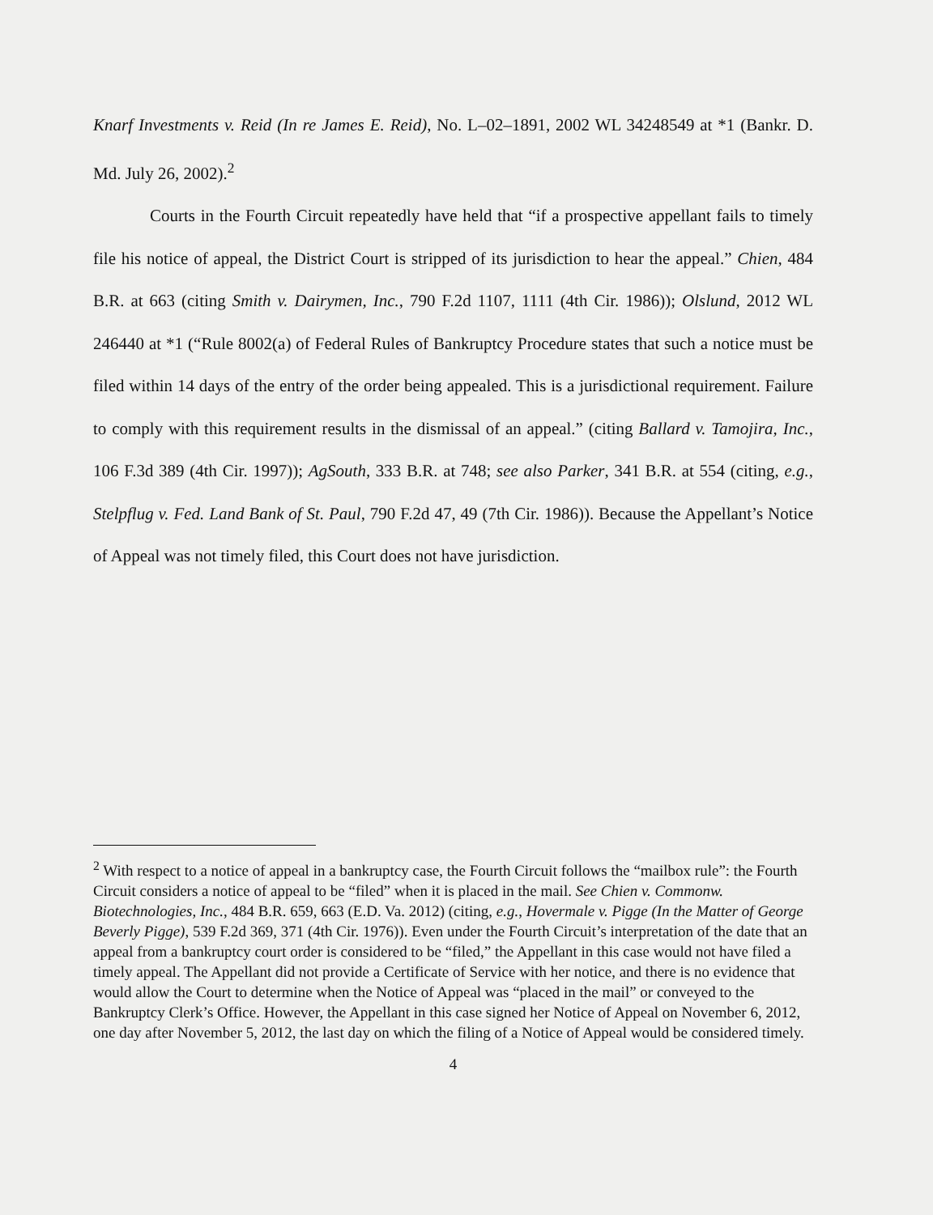Knarf Investments v. Reid (In re James E. Reid), No. L–02–1891, 2002 WL 34248549 at *1 (Bankr. D. Md. July 26, 2002).<sup>2</sup>
Courts in the Fourth Circuit repeatedly have held that “if a prospective appellant fails to timely file his notice of appeal, the District Court is stripped of its jurisdiction to hear the appeal.” Chien, 484 B.R. at 663 (citing Smith v. Dairymen, Inc., 790 F.2d 1107, 1111 (4th Cir. 1986)); Olslund, 2012 WL 246440 at *1 (“Rule 8002(a) of Federal Rules of Bankruptcy Procedure states that such a notice must be filed within 14 days of the entry of the order being appealed. This is a jurisdictional requirement. Failure to comply with this requirement results in the dismissal of an appeal.” (citing Ballard v. Tamojira, Inc., 106 F.3d 389 (4th Cir. 1997)); AgSouth, 333 B.R. at 748; see also Parker, 341 B.R. at 554 (citing, e.g., Stelpflug v. Fed. Land Bank of St. Paul, 790 F.2d 47, 49 (7th Cir. 1986)). Because the Appellant’s Notice of Appeal was not timely filed, this Court does not have jurisdiction.
<sup>2</sup> With respect to a notice of appeal in a bankruptcy case, the Fourth Circuit follows the “mailbox rule”: the Fourth Circuit considers a notice of appeal to be “filed” when it is placed in the mail. See Chien v. Commonw. Biotechnologies, Inc., 484 B.R. 659, 663 (E.D. Va. 2012) (citing, e.g., Hovermale v. Pigge (In the Matter of George Beverly Pigge), 539 F.2d 369, 371 (4th Cir. 1976)). Even under the Fourth Circuit’s interpretation of the date that an appeal from a bankruptcy court order is considered to be “filed,” the Appellant in this case would not have filed a timely appeal. The Appellant did not provide a Certificate of Service with her notice, and there is no evidence that would allow the Court to determine when the Notice of Appeal was “placed in the mail” or conveyed to the Bankruptcy Clerk’s Office. However, the Appellant in this case signed her Notice of Appeal on November 6, 2012, one day after November 5, 2012, the last day on which the filing of a Notice of Appeal would be considered timely.
4